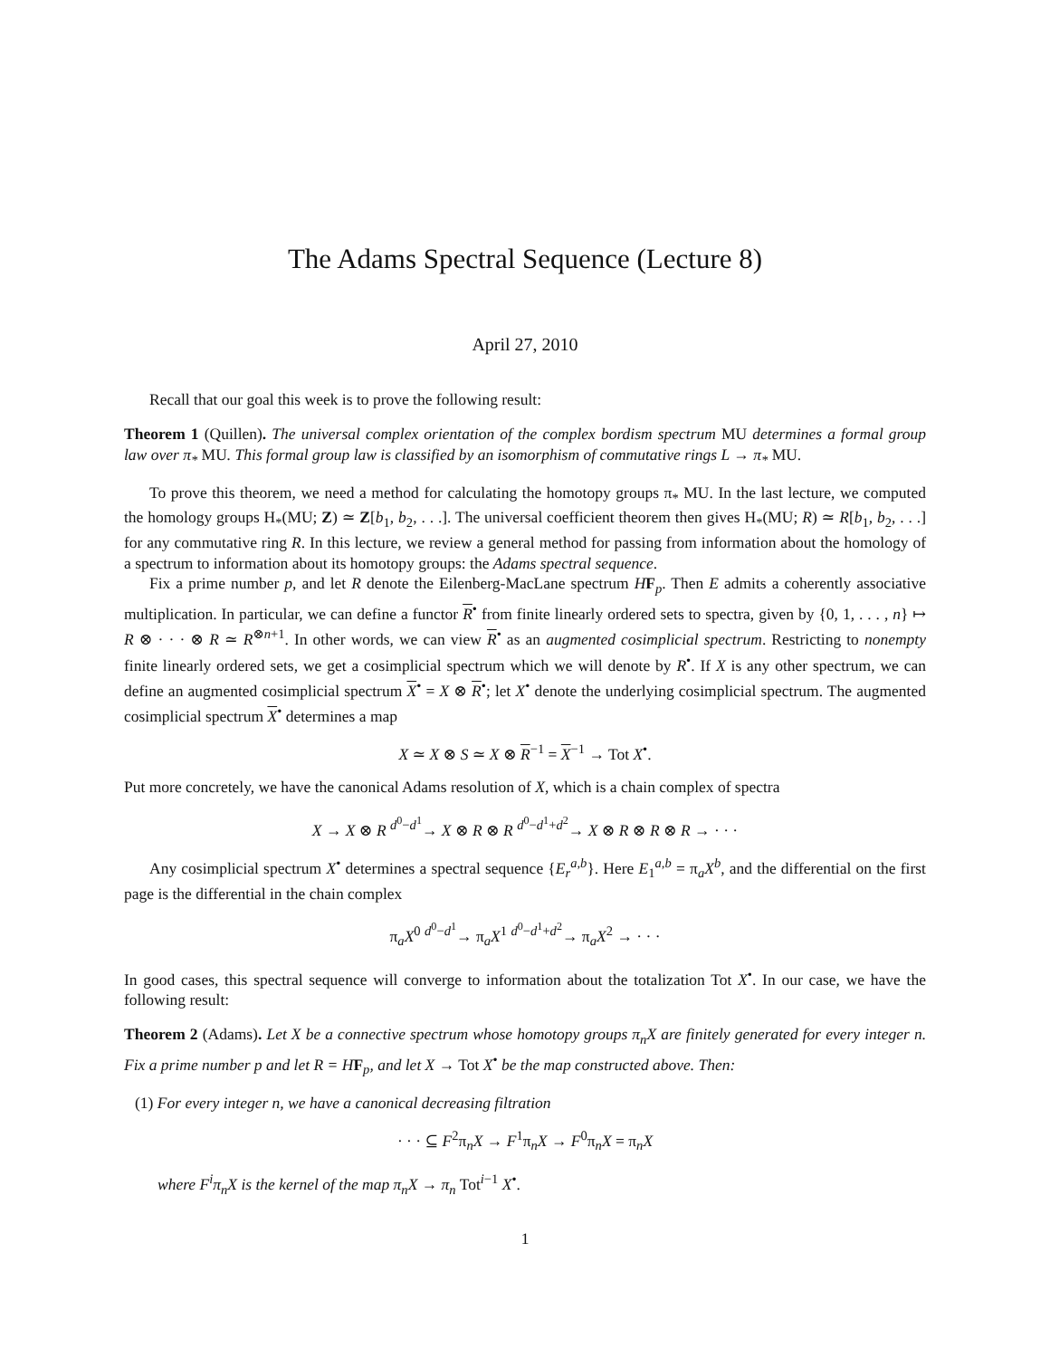The Adams Spectral Sequence (Lecture 8)
April 27, 2010
Recall that our goal this week is to prove the following result:
Theorem 1 (Quillen). The universal complex orientation of the complex bordism spectrum MU determines a formal group law over π<sub>*</sub> MU. This formal group law is classified by an isomorphism of commutative rings L → π<sub>*</sub> MU.
To prove this theorem, we need a method for calculating the homotopy groups π<sub>*</sub> MU. In the last lecture, we computed the homology groups H<sub>*</sub>(MU; Z) ≃ Z[b<sub>1</sub>, b<sub>2</sub>, . . .]. The universal coefficient theorem then gives H<sub>*</sub>(MU; R) ≃ R[b<sub>1</sub>, b<sub>2</sub>, . . .] for any commutative ring R. In this lecture, we review a general method for passing from information about the homology of a spectrum to information about its homotopy groups: the Adams spectral sequence.
Fix a prime number p, and let R denote the Eilenberg-MacLane spectrum HF<sub>p</sub>. Then E admits a coherently associative multiplication. In particular, we can define a functor R<sup>•</sup> from finite linearly ordered sets to spectra, given by {0, 1, . . . , n} ↦ R ⊗ · · · ⊗ R ≃ R<sup>⊗n+1</sup>. In other words, we can view R<sup>•</sup> as an augmented cosimplicial spectrum. Restricting to nonempty finite linearly ordered sets, we get a cosimplicial spectrum which we will denote by R<sup>•</sup>. If X is any other spectrum, we can define an augmented cosimplicial spectrum X<sup>•</sup> = X ⊗ R<sup>•</sup>; let X<sup>•</sup> denote the underlying cosimplicial spectrum. The augmented cosimplicial spectrum X<sup>•</sup> determines a map
X ≃ X ⊗ S ≃ X ⊗ R<sup>−1</sup> = X<sup>−1</sup> → Tot X<sup>•</sup>.
Put more concretely, we have the canonical Adams resolution of X, which is a chain complex of spectra
X → X ⊗ R <sup>d<sup>0</sup>−d<sup>1</sup></sup>→ X ⊗ R ⊗ R <sup>d<sup>0</sup>−d<sup>1</sup>+d<sup>2</sup></sup>→ X ⊗ R ⊗ R ⊗ R → · · ·
Any cosimplicial spectrum X<sup>•</sup> determines a spectral sequence {E<sub>r</sub><sup>a,b</sup>}. Here E<sub>1</sub><sup>a,b</sup> = π<sub>a</sub>X<sup>b</sup>, and the differential on the first page is the differential in the chain complex
π<sub>a</sub>X<sup>0</sup> <sup>d<sup>0</sup>−d<sup>1</sup></sup>→ π<sub>a</sub>X<sup>1</sup> <sup>d<sup>0</sup>−d<sup>1</sup>+d<sup>2</sup></sup>→ π<sub>a</sub>X<sup>2</sup> → · · ·
In good cases, this spectral sequence will converge to information about the totalization Tot X<sup>•</sup>. In our case, we have the following result:
Theorem 2 (Adams). Let X be a connective spectrum whose homotopy groups π<sub>n</sub>X are finitely generated for every integer n. Fix a prime number p and let R = H F<sub>p</sub>, and let X → Tot X<sup>•</sup> be the map constructed above. Then:
(1) For every integer n, we have a canonical decreasing filtration
· · · ⊆ F<sup>2</sup>π<sub>n</sub>X → F<sup>1</sup>π<sub>n</sub>X → F<sup>0</sup>π<sub>n</sub>X = π<sub>n</sub>X
where F<sup>i</sup>π<sub>n</sub>X is the kernel of the map π<sub>n</sub>X → π<sub>n</sub> Tot<sup>i−1</sup> X<sup>•</sup>.
1